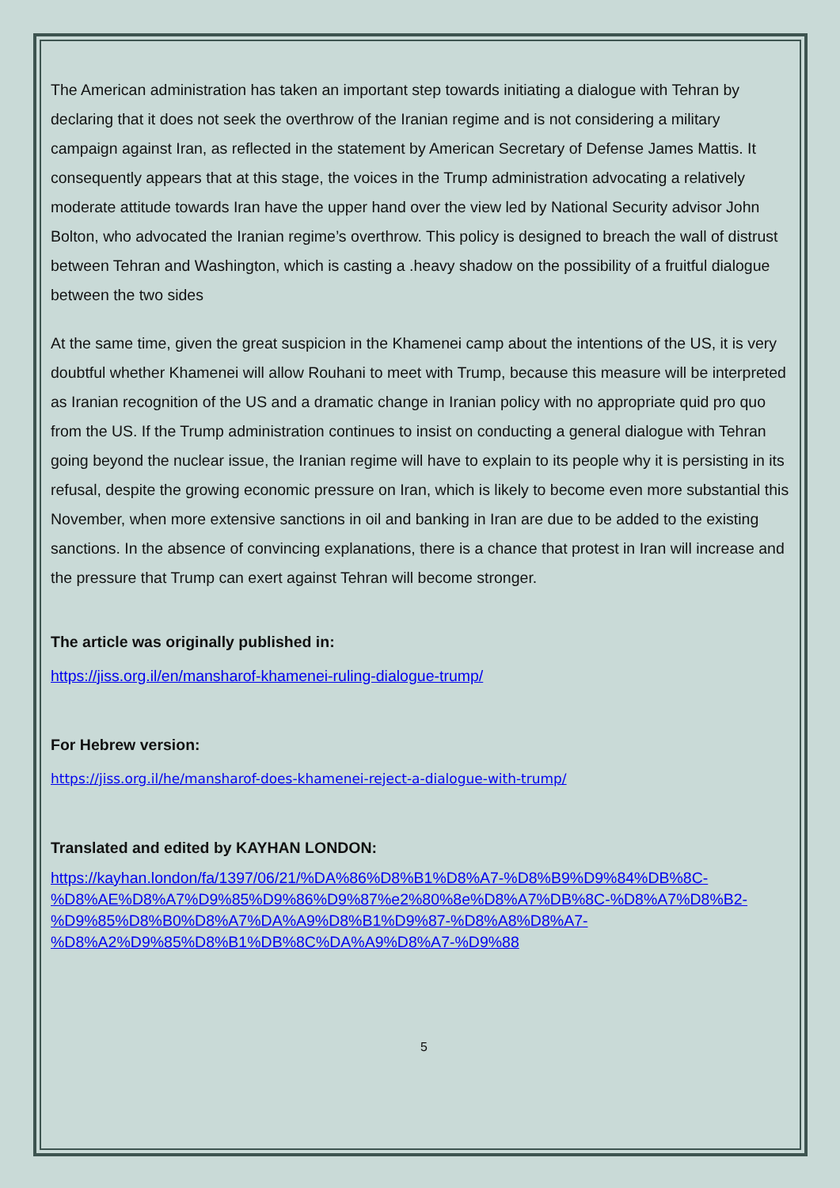The American administration has taken an important step towards initiating a dialogue with Tehran by declaring that it does not seek the overthrow of the Iranian regime and is not considering a military campaign against Iran, as reflected in the statement by American Secretary of Defense James Mattis. It consequently appears that at this stage, the voices in the Trump administration advocating a relatively moderate attitude towards Iran have the upper hand over the view led by National Security advisor John Bolton, who advocated the Iranian regime’s overthrow. This policy is designed to breach the wall of distrust between Tehran and Washington, which is casting a .heavy shadow on the possibility of a fruitful dialogue between the two sides
At the same time, given the great suspicion in the Khamenei camp about the intentions of the US, it is very doubtful whether Khamenei will allow Rouhani to meet with Trump, because this measure will be interpreted as Iranian recognition of the US and a dramatic change in Iranian policy with no appropriate quid pro quo from the US. If the Trump administration continues to insist on conducting a general dialogue with Tehran going beyond the nuclear issue, the Iranian regime will have to explain to its people why it is persisting in its refusal, despite the growing economic pressure on Iran, which is likely to become even more substantial this November, when more extensive sanctions in oil and banking in Iran are due to be added to the existing sanctions. In the absence of convincing explanations, there is a chance that protest in Iran will increase and the pressure that Trump can exert against Tehran will become stronger.
The article was originally published in:
https://jiss.org.il/en/mansharof-khamenei-ruling-dialogue-trump/
For Hebrew version:
https://jiss.org.il/he/mansharof-does-khamenei-reject-a-dialogue-with-trump/
Translated and edited by KAYHAN LONDON:
https://kayhan.london/fa/1397/06/21/%DA%86%D8%B1%D8%A7-%D8%B9%D9%84%DB%8C-%D8%AE%D8%A7%D9%85%D9%86%D9%87%e2%80%8e%D8%A7%DB%8C-%D8%A7%D8%B2-%D9%85%D8%B0%D8%A7%DA%A9%D8%B1%D9%87-%D8%A8%D8%A7-%D8%A2%D9%85%D8%B1%DB%8C%DA%A9%D8%A7-%D9%88
5